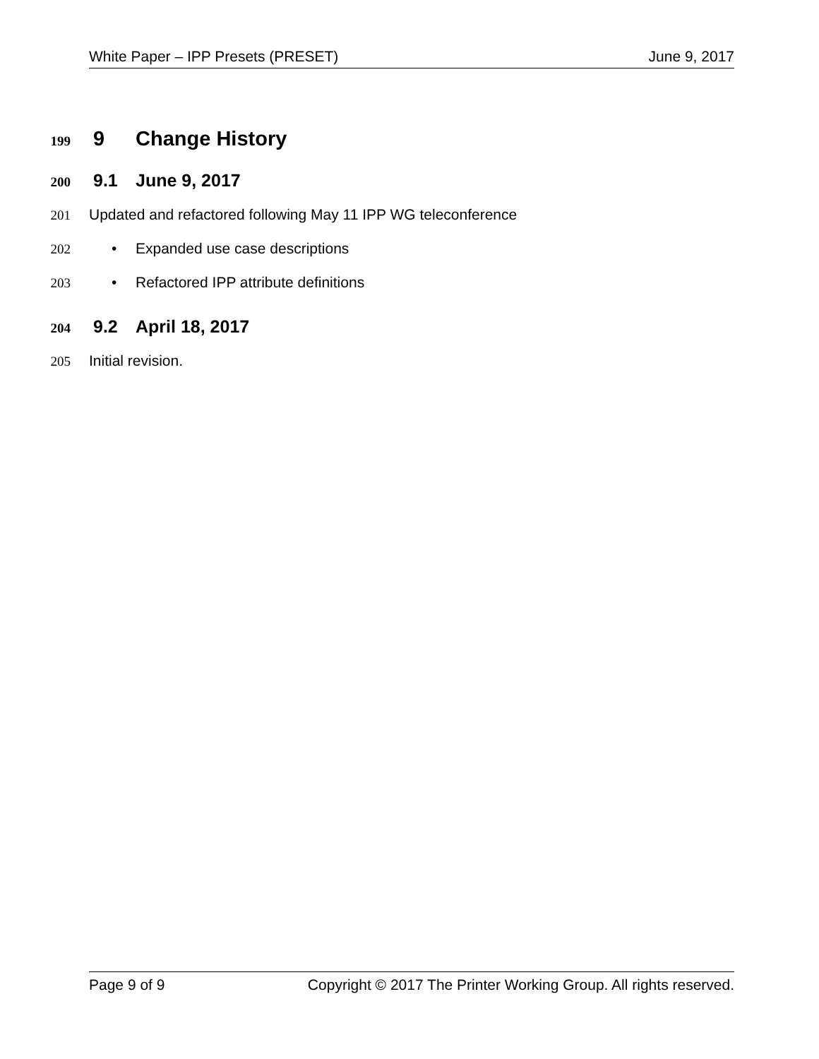White Paper – IPP Presets (PRESET) June 9, 2017
199 9 Change History
200 9.1 June 9, 2017
201 Updated and refactored following May 11 IPP WG teleconference
202 • Expanded use case descriptions
203 • Refactored IPP attribute definitions
204 9.2 April 18, 2017
205 Initial revision.
Page 9 of 9 Copyright © 2017 The Printer Working Group. All rights reserved.